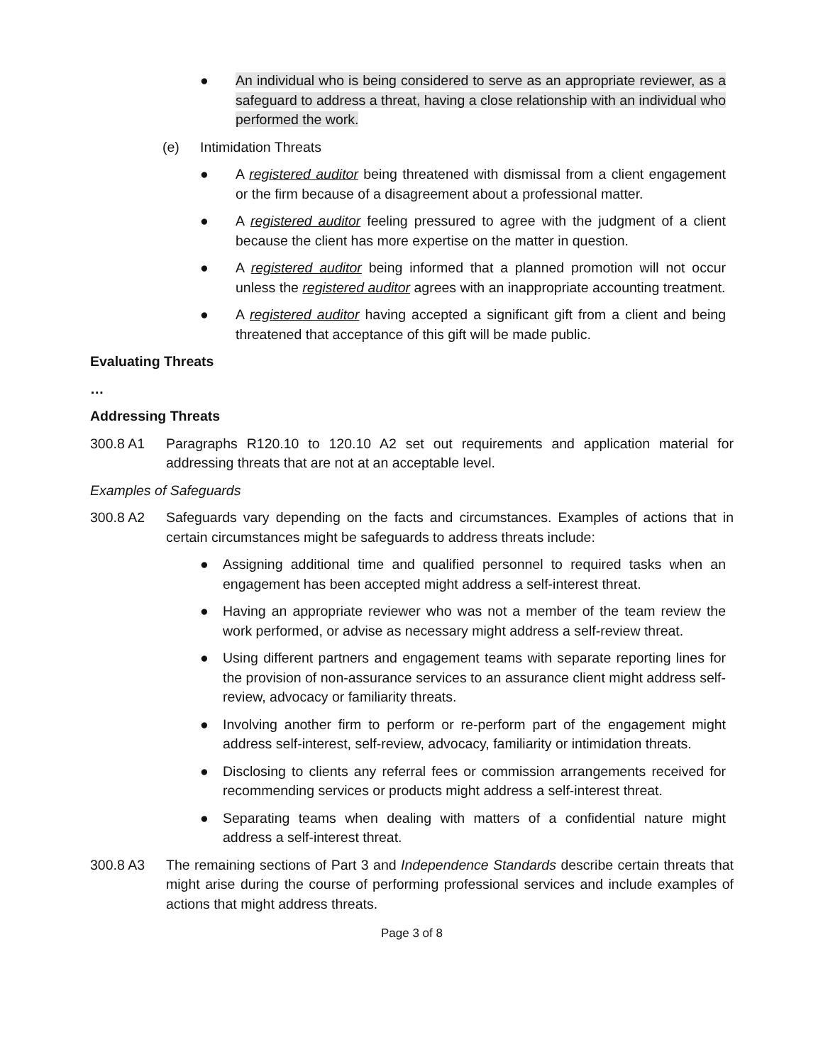● An individual who is being considered to serve as an appropriate reviewer, as a safeguard to address a threat, having a close relationship with an individual who performed the work.
(e) Intimidation Threats
● A registered auditor being threatened with dismissal from a client engagement or the firm because of a disagreement about a professional matter.
● A registered auditor feeling pressured to agree with the judgment of a client because the client has more expertise on the matter in question.
● A registered auditor being informed that a planned promotion will not occur unless the registered auditor agrees with an inappropriate accounting treatment.
● A registered auditor having accepted a significant gift from a client and being threatened that acceptance of this gift will be made public.
Evaluating Threats
…
Addressing Threats
300.8 A1 Paragraphs R120.10 to 120.10 A2 set out requirements and application material for addressing threats that are not at an acceptable level.
Examples of Safeguards
300.8 A2 Safeguards vary depending on the facts and circumstances. Examples of actions that in certain circumstances might be safeguards to address threats include:
● Assigning additional time and qualified personnel to required tasks when an engagement has been accepted might address a self-interest threat.
● Having an appropriate reviewer who was not a member of the team review the work performed, or advise as necessary might address a self-review threat.
● Using different partners and engagement teams with separate reporting lines for the provision of non-assurance services to an assurance client might address self-review, advocacy or familiarity threats.
● Involving another firm to perform or re-perform part of the engagement might address self-interest, self-review, advocacy, familiarity or intimidation threats.
● Disclosing to clients any referral fees or commission arrangements received for recommending services or products might address a self-interest threat.
● Separating teams when dealing with matters of a confidential nature might address a self-interest threat.
300.8 A3 The remaining sections of Part 3 and Independence Standards describe certain threats that might arise during the course of performing professional services and include examples of actions that might address threats.
Page 3 of 8